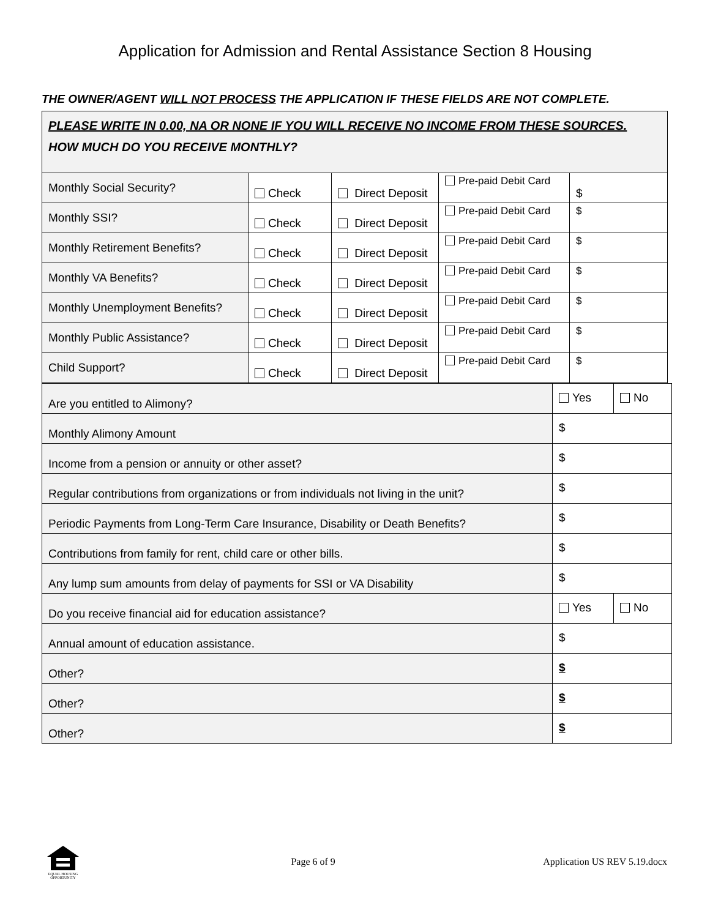Application for Admission and Rental Assistance Section 8 Housing
THE OWNER/AGENT WILL NOT PROCESS THE APPLICATION IF THESE FIELDS ARE NOT COMPLETE.
PLEASE WRITE IN 0.00, NA OR NONE IF YOU WILL RECEIVE NO INCOME FROM THESE SOURCES.
HOW MUCH DO YOU RECEIVE MONTHLY?
| Monthly Social Security? | Check | Direct Deposit | Pre-paid Debit Card | $ |
| Monthly SSI? | Check | Direct Deposit | Pre-paid Debit Card | $ |
| Monthly Retirement Benefits? | Check | Direct Deposit | Pre-paid Debit Card | $ |
| Monthly VA Benefits? | Check | Direct Deposit | Pre-paid Debit Card | $ |
| Monthly Unemployment Benefits? | Check | Direct Deposit | Pre-paid Debit Card | $ |
| Monthly Public Assistance? | Check | Direct Deposit | Pre-paid Debit Card | $ |
| Child Support? | Check | Direct Deposit | Pre-paid Debit Card | $ |
| Are you entitled to Alimony? | Yes | No |
| Monthly Alimony Amount | $ | |
| Income from a pension or annuity or other asset? | $ | |
| Regular contributions from organizations or from individuals not living in the unit? | $ | |
| Periodic Payments from Long-Term Care Insurance, Disability or Death Benefits? | $ | |
| Contributions from family for rent, child care or other bills. | $ | |
| Any lump sum amounts from delay of payments for SSI or VA Disability | $ | |
| Do you receive financial aid for education assistance? | Yes | No |
| Annual amount of education assistance. | $ | |
| Other? | $ | |
| Other? | $ | |
| Other? | $ | |
EQUAL HOUSING OPPORTUNITY
Page 6 of 9 Application US REV 5.19.docx